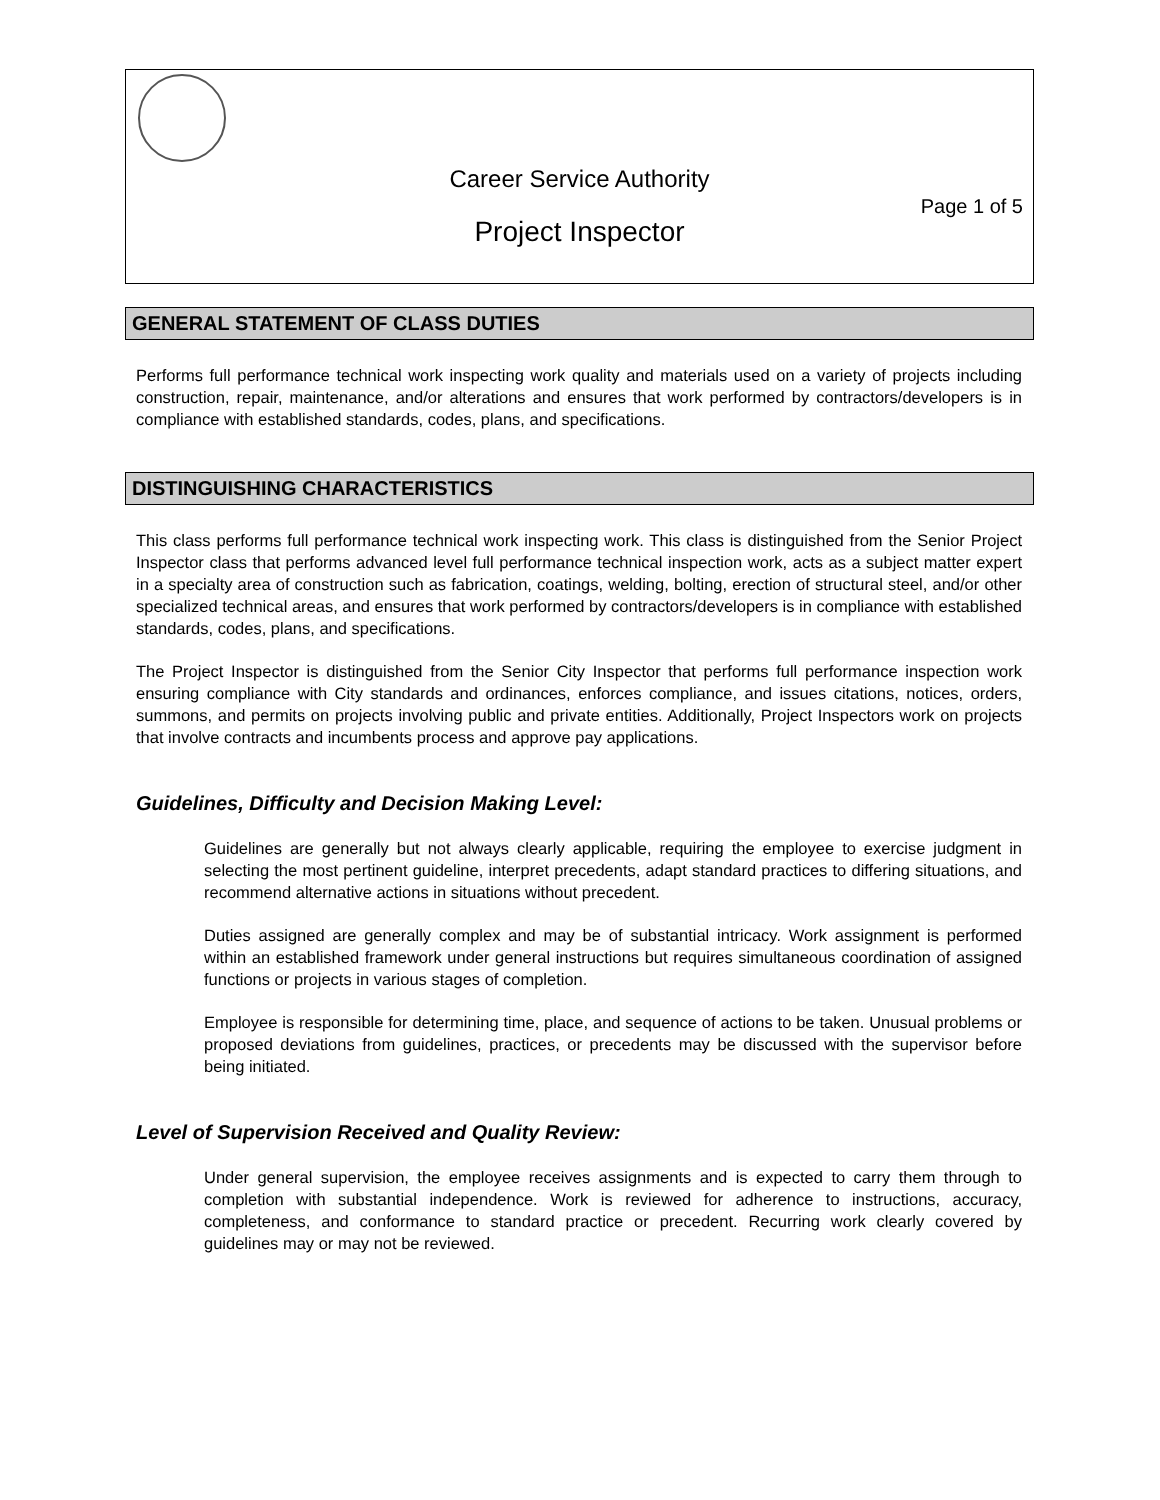Career Service Authority
Page 1 of 5
Project Inspector
GENERAL STATEMENT OF CLASS DUTIES
Performs full performance technical work inspecting work quality and materials used on a variety of projects including construction, repair, maintenance, and/or alterations and ensures that work performed by contractors/developers is in compliance with established standards, codes, plans, and specifications.
DISTINGUISHING CHARACTERISTICS
This class performs full performance technical work inspecting work. This class is distinguished from the Senior Project Inspector class that performs advanced level full performance technical inspection work, acts as a subject matter expert in a specialty area of construction such as fabrication, coatings, welding, bolting, erection of structural steel, and/or other specialized technical areas, and ensures that work performed by contractors/developers is in compliance with established standards, codes, plans, and specifications.
The Project Inspector is distinguished from the Senior City Inspector that performs full performance inspection work ensuring compliance with City standards and ordinances, enforces compliance, and issues citations, notices, orders, summons, and permits on projects involving public and private entities. Additionally, Project Inspectors work on projects that involve contracts and incumbents process and approve pay applications.
Guidelines, Difficulty and Decision Making Level:
Guidelines are generally but not always clearly applicable, requiring the employee to exercise judgment in selecting the most pertinent guideline, interpret precedents, adapt standard practices to differing situations, and recommend alternative actions in situations without precedent.
Duties assigned are generally complex and may be of substantial intricacy. Work assignment is performed within an established framework under general instructions but requires simultaneous coordination of assigned functions or projects in various stages of completion.
Employee is responsible for determining time, place, and sequence of actions to be taken. Unusual problems or proposed deviations from guidelines, practices, or precedents may be discussed with the supervisor before being initiated.
Level of Supervision Received and Quality Review:
Under general supervision, the employee receives assignments and is expected to carry them through to completion with substantial independence. Work is reviewed for adherence to instructions, accuracy, completeness, and conformance to standard practice or precedent. Recurring work clearly covered by guidelines may or may not be reviewed.